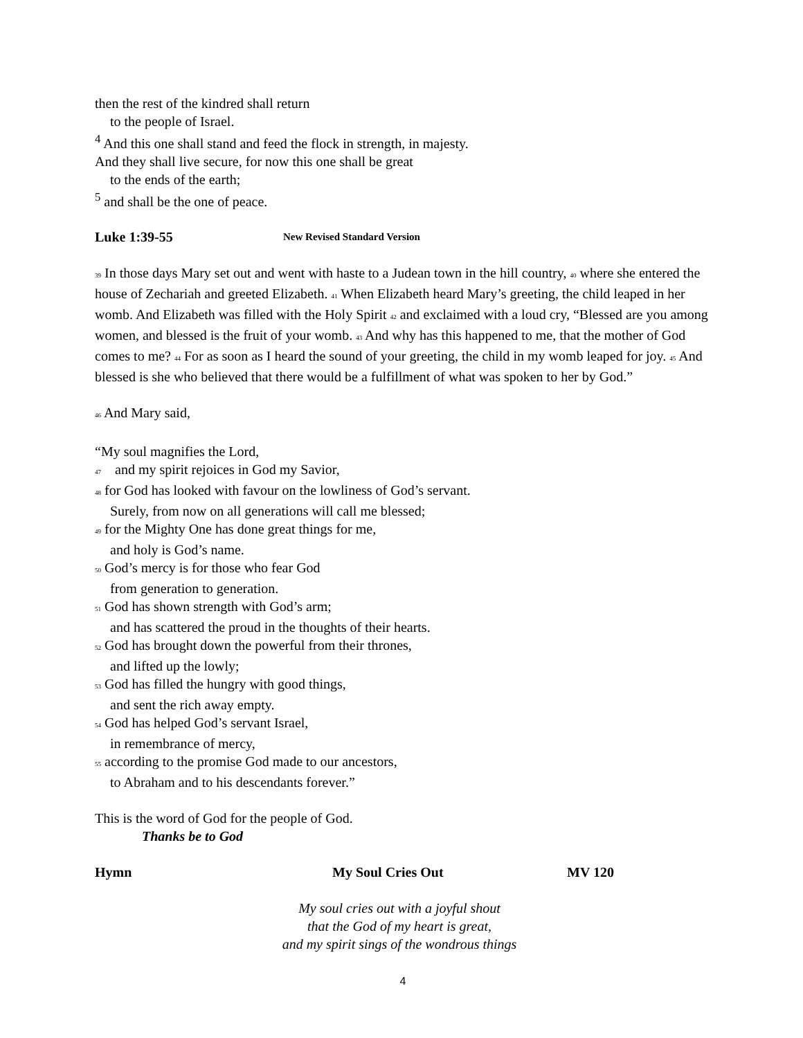then the rest of the kindred shall return
to the people of Israel.
<sup>4</sup> And this one shall stand and feed the flock in strength, in majesty.
And they shall live secure, for now this one shall be great
to the ends of the earth;
<sup>5</sup> and shall be the one of peace.
Luke 1:39-55 New Revised Standard Version
39 In those days Mary set out and went with haste to a Judean town in the hill country, 40 where she entered the house of Zechariah and greeted Elizabeth. 41 When Elizabeth heard Mary’s greeting, the child leaped in her womb. And Elizabeth was filled with the Holy Spirit 42 and exclaimed with a loud cry, “Blessed are you among women, and blessed is the fruit of your womb. 43 And why has this happened to me, that the mother of God comes to me? 44 For as soon as I heard the sound of your greeting, the child in my womb leaped for joy. 45 And blessed is she who believed that there would be a fulfillment of what was spoken to her by God.”
46 And Mary said,
“My soul magnifies the Lord,
47 and my spirit rejoices in God my Savior,
48 for God has looked with favour on the lowliness of God’s servant.
Surely, from now on all generations will call me blessed;
49 for the Mighty One has done great things for me,
and holy is God’s name.
50 God’s mercy is for those who fear God
from generation to generation.
51 God has shown strength with God’s arm;
and has scattered the proud in the thoughts of their hearts.
52 God has brought down the powerful from their thrones,
and lifted up the lowly;
53 God has filled the hungry with good things,
and sent the rich away empty.
54 God has helped God’s servant Israel,
in remembrance of mercy,
55 according to the promise God made to our ancestors,
to Abraham and to his descendants forever.”
This is the word of God for the people of God.
Thanks be to God
Hymn My Soul Cries Out MV 120
My soul cries out with a joyful shout
that the God of my heart is great,
and my spirit sings of the wondrous things
4